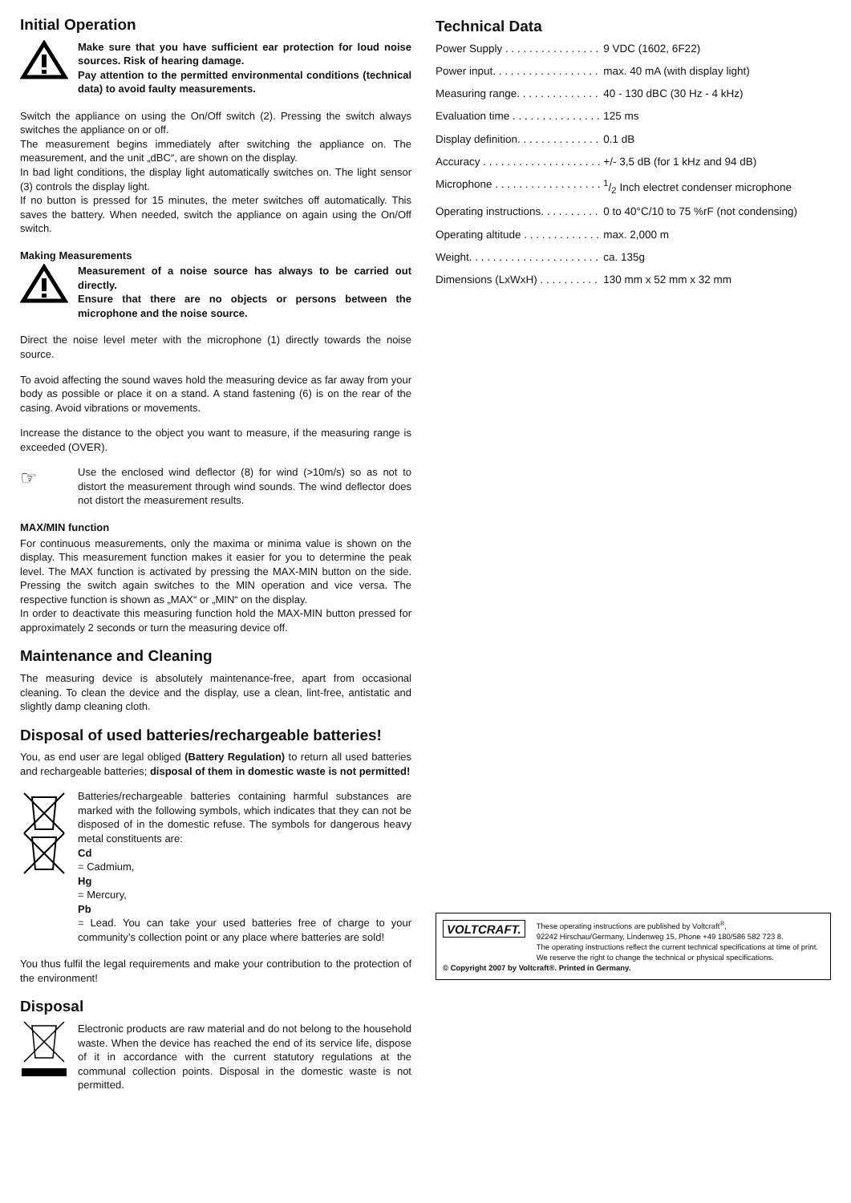Initial Operation
Make sure that you have sufficient ear protection for loud noise sources. Risk of hearing damage.
Pay attention to the permitted environmental conditions (technical data) to avoid faulty measurements.
Switch the appliance on using the On/Off switch (2). Pressing the switch always switches the appliance on or off.
The measurement begins immediately after switching the appliance on. The measurement, and the unit „dBC“, are shown on the display.
In bad light conditions, the display light automatically switches on. The light sensor (3) controls the display light.
If no button is pressed for 15 minutes, the meter switches off automatically. This saves the battery. When needed, switch the appliance on again using the On/Off switch.
Making Measurements
Measurement of a noise source has always to be carried out directly.
Ensure that there are no objects or persons between the microphone and the noise source.
Direct the noise level meter with the microphone (1) directly towards the noise source.
To avoid affecting the sound waves hold the measuring device as far away from your body as possible or place it on a stand. A stand fastening (6) is on the rear of the casing. Avoid vibrations or movements.
Increase the distance to the object you want to measure, if the measuring range is exceeded (OVER).
☞
Use the enclosed wind deflector (8) for wind (>10m/s) so as not to distort the measurement through wind sounds. The wind deflector does not distort the measurement results.
MAX/MIN function
For continuous measurements, only the maxima or minima value is shown on the display. This measurement function makes it easier for you to determine the peak level. The MAX function is activated by pressing the MAX-MIN button on the side. Pressing the switch again switches to the MIN operation and vice versa. The respective function is shown as „MAX“ or „MIN“ on the display.
In order to deactivate this measuring function hold the MAX-MIN button pressed for approximately 2 seconds or turn the measuring device off.
Maintenance and Cleaning
The measuring device is absolutely maintenance-free, apart from occasional cleaning. To clean the device and the display, use a clean, lint-free, antistatic and slightly damp cleaning cloth.
Disposal of used batteries/rechargeable batteries!
You, as end user are legal obliged (Battery Regulation) to return all used batteries and rechargeable batteries; disposal of them in domestic waste is not permitted!
Batteries/rechargeable batteries containing harmful substances are marked with the following symbols, which indicates that they can not be disposed of in the domestic refuse. The symbols for dangerous heavy metal constituents are:
Cd
= Cadmium,
Hg
= Mercury,
Pb
= Lead. You can take your used batteries free of charge to your community’s collection point or any place where batteries are sold!
You thus fulfil the legal requirements and make your contribution to the protection of the environment!
Disposal
Electronic products are raw material and do not belong to the household waste. When the device has reached the end of its service life, dispose of it in accordance with the current statutory regulations at the communal collection points. Disposal in the domestic waste is not permitted.
Technical Data
| Power Supply . . . . . . . . . . . . . . . . | 9 VDC (1602, 6F22) |
| Power input. . . . . . . . . . . . . . . . . . | max. 40 mA (with display light) |
| Measuring range. . . . . . . . . . . . . . | 40 - 130 dBC (30 Hz - 4 kHz) |
| Evaluation time . . . . . . . . . . . . . . . | 125 ms |
| Display definition. . . . . . . . . . . . . . | 0.1 dB |
| Accuracy . . . . . . . . . . . . . . . . . . . . | +/- 3,5 dB (for 1 kHz and 94 dB) |
| Microphone . . . . . . . . . . . . . . . . . . | 1/2 Inch electret condenser microphone |
| Operating instructions. . . . . . . . . . | 0 to 40°C/10 to 75 %rF (not condensing) |
| Operating altitude . . . . . . . . . . . . . | max. 2,000 m |
| Weight. . . . . . . . . . . . . . . . . . . . . . | ca. 135g |
| Dimensions (LxWxH) . . . . . . . . . . | 130 mm x 52 mm x 32 mm |
VOLTCRAFT.
These operating instructions are published by Voltcraft<sup>®</sup>,
92242 Hirschau/Germany, Lindenweg 15, Phone +49 180/586 582 723 8.
The operating instructions reflect the current technical specifications at time of print. We reserve the right to change the technical or physical specifications.
© Copyright 2007 by Voltcraft®. Printed in Germany.